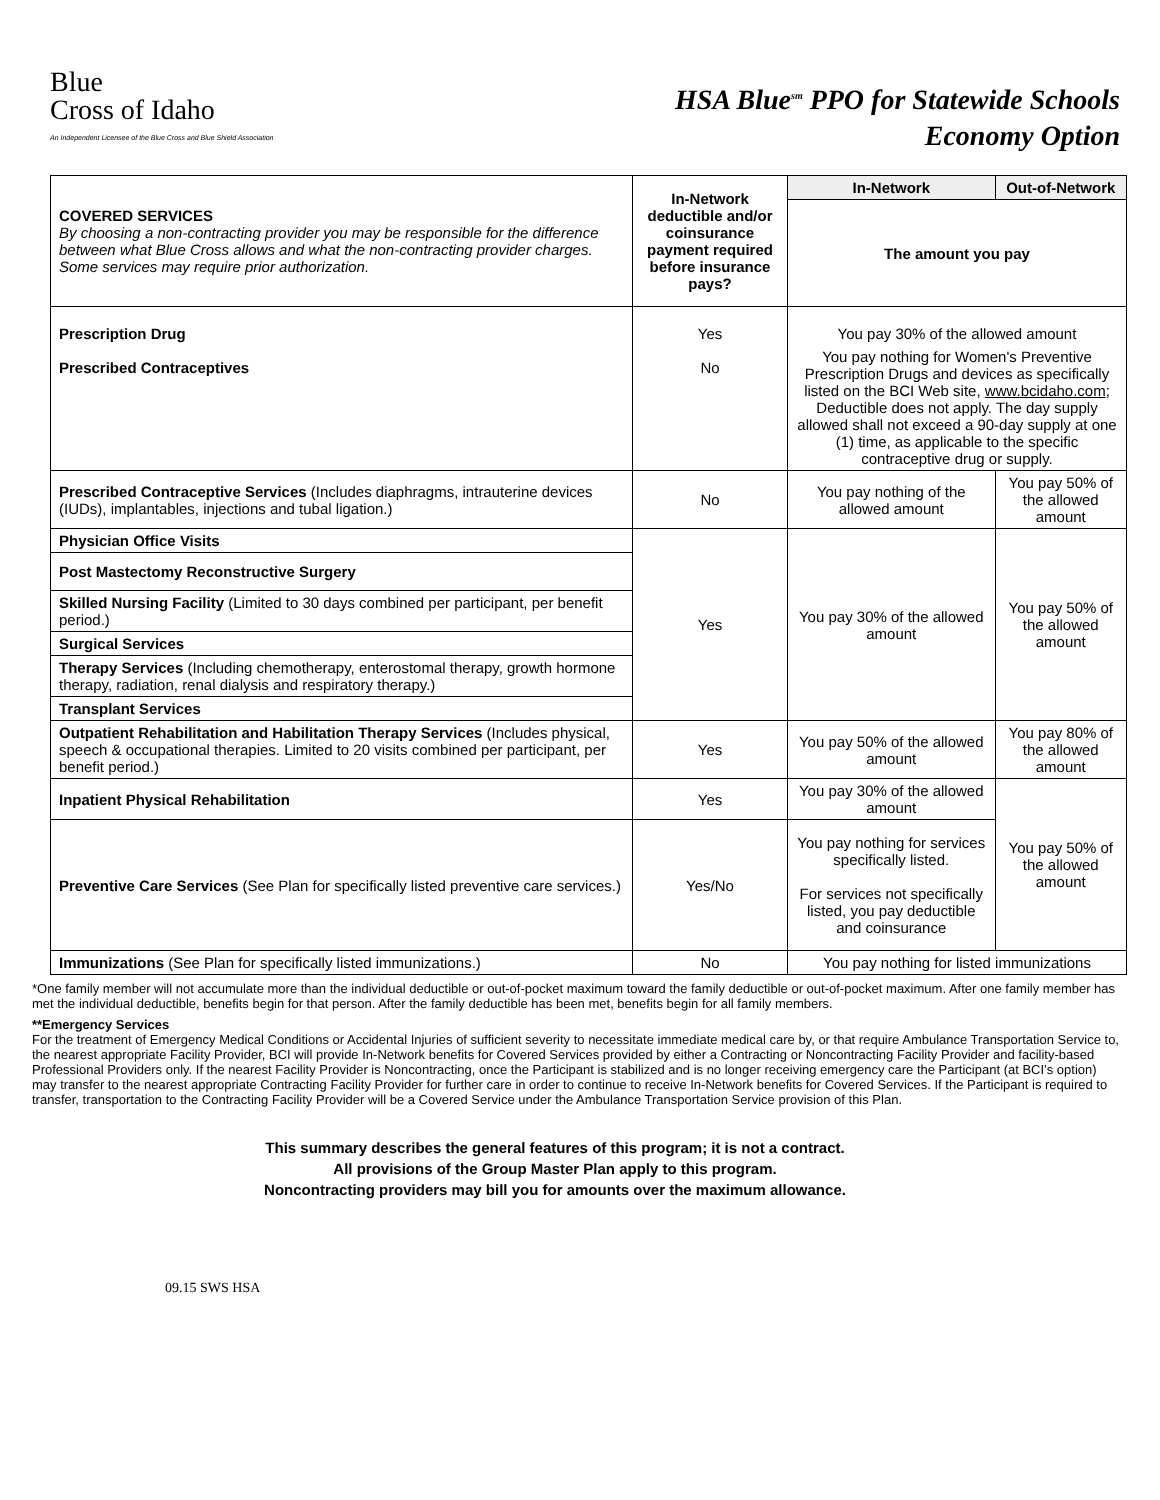Blue
Cross of Idaho
An Independent Licensee of the Blue Cross and Blue Shield Association
HSA Blue<sup>sm</sup> PPO for Statewide Schools
Economy Option
| COVERED SERVICES By choosing a non-contracting provider you may be responsible for the difference between what Blue Cross allows and what the non-contracting provider charges. Some services may require prior authorization. | In-Network deductible and/or coinsurance payment required before insurance pays? | In-Network | Out-of-Network |
| | | The amount you pay | |
| Prescription Drug | Yes | You pay 30% of the allowed amount | |
| Prescribed Contraceptives | No | You pay nothing for Women's Preventive Prescription Drugs and devices as specifically listed on the BCI Web site, www.bcidaho.com ; Deductible does not apply. The day supply allowed shall not exceed a 90-day supply at one (1) time, as applicable to the specific contraceptive drug or supply. | |
| Prescribed Contraceptive Services (Includes diaphragms, intrauterine devices (IUDs), implantables, injections and tubal ligation.) | No | You pay nothing of the allowed amount | You pay 50% of the allowed amount |
| Physician Office Visits | Yes | You pay 30% of the allowed amount | You pay 50% of the allowed amount |
| Post Mastectomy Reconstructive Surgery | | | |
| Skilled Nursing Facility (Limited to 30 days combined per participant, per benefit period.) | | | |
| Surgical Services | | | |
| Therapy Services (Including chemotherapy, enterostomal therapy, growth hormone therapy, radiation, renal dialysis and respiratory therapy.) | | | |
| Transplant Services | | | |
| Outpatient Rehabilitation and Habilitation Therapy Services (Includes physical, speech & occupational therapies. Limited to 20 visits combined per participant, per benefit period.) | Yes | You pay 50% of the allowed amount | You pay 80% of the allowed amount |
| Inpatient Physical Rehabilitation | Yes | You pay 30% of the allowed amount | You pay 50% of the allowed amount |
| Preventive Care Services (See Plan for specifically listed preventive care services.) | Yes/No | You pay nothing for services specifically listed. For services not specifically listed, you pay deductible and coinsurance | |
| Immunizations (See Plan for specifically listed immunizations.) | No | You pay nothing for listed immunizations | |
*One family member will not accumulate more than the individual deductible or out-of-pocket maximum toward the family deductible or out-of-pocket maximum. After one family member has met the individual deductible, benefits begin for that person. After the family deductible has been met, benefits begin for all family members.
**Emergency Services
For the treatment of Emergency Medical Conditions or Accidental Injuries of sufficient severity to necessitate immediate medical care by, or that require Ambulance Transportation Service to, the nearest appropriate Facility Provider, BCI will provide In-Network benefits for Covered Services provided by either a Contracting or Noncontracting Facility Provider and facility-based Professional Providers only. If the nearest Facility Provider is Noncontracting, once the Participant is stabilized and is no longer receiving emergency care the Participant (at BCI’s option) may transfer to the nearest appropriate Contracting Facility Provider for further care in order to continue to receive In-Network benefits for Covered Services. If the Participant is required to transfer, transportation to the Contracting Facility Provider will be a Covered Service under the Ambulance Transportation Service provision of this Plan.
This summary describes the general features of this program; it is not a contract.
All provisions of the Group Master Plan apply to this program.
Noncontracting providers may bill you for amounts over the maximum allowance.
09.15 SWS HSA